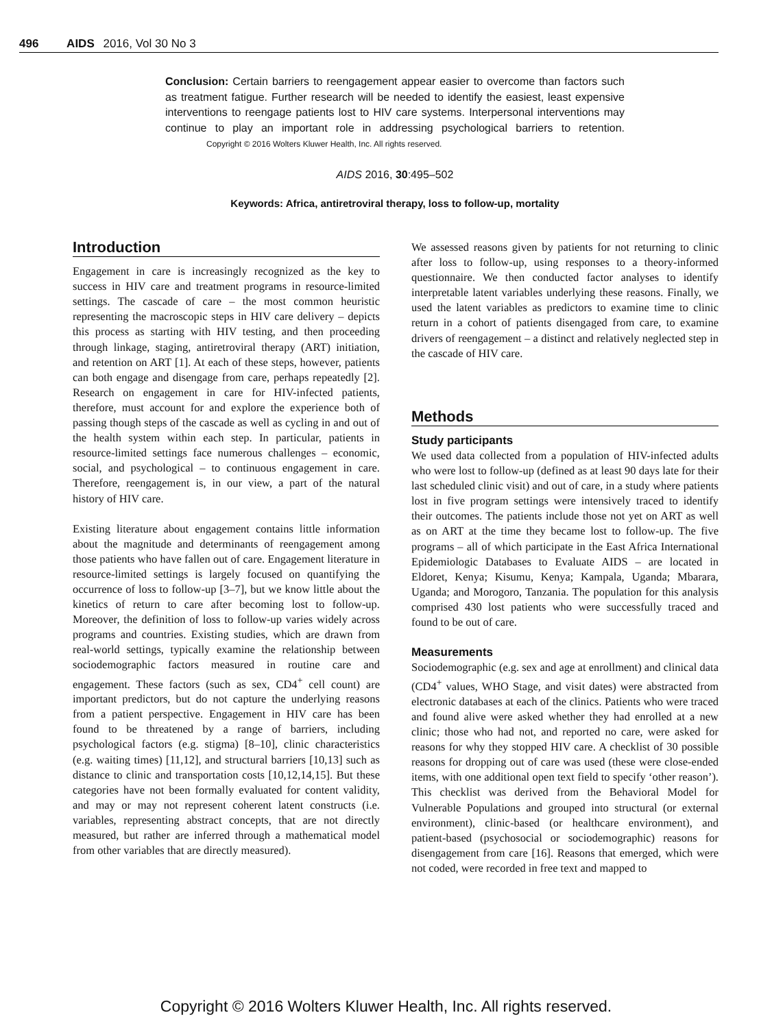496 AIDS 2016, Vol 30 No 3
Conclusion: Certain barriers to reengagement appear easier to overcome than factors such as treatment fatigue. Further research will be needed to identify the easiest, least expensive interventions to reengage patients lost to HIV care systems. Interpersonal interventions may continue to play an important role in addressing psychological barriers to retention. Copyright © 2016 Wolters Kluwer Health, Inc. All rights reserved.
AIDS 2016, 30:495–502
Keywords: Africa, antiretroviral therapy, loss to follow-up, mortality
Introduction
Engagement in care is increasingly recognized as the key to success in HIV care and treatment programs in resource-limited settings. The cascade of care – the most common heuristic representing the macroscopic steps in HIV care delivery – depicts this process as starting with HIV testing, and then proceeding through linkage, staging, antiretroviral therapy (ART) initiation, and retention on ART [1]. At each of these steps, however, patients can both engage and disengage from care, perhaps repeatedly [2]. Research on engagement in care for HIV-infected patients, therefore, must account for and explore the experience both of passing though steps of the cascade as well as cycling in and out of the health system within each step. In particular, patients in resource-limited settings face numerous challenges – economic, social, and psychological – to continuous engagement in care. Therefore, reengagement is, in our view, a part of the natural history of HIV care.
Existing literature about engagement contains little information about the magnitude and determinants of reengagement among those patients who have fallen out of care. Engagement literature in resource-limited settings is largely focused on quantifying the occurrence of loss to follow-up [3–7], but we know little about the kinetics of return to care after becoming lost to follow-up. Moreover, the definition of loss to follow-up varies widely across programs and countries. Existing studies, which are drawn from real-world settings, typically examine the relationship between sociodemographic factors measured in routine care and engagement. These factors (such as sex, CD4<sup>+</sup> cell count) are important predictors, but do not capture the underlying reasons from a patient perspective. Engagement in HIV care has been found to be threatened by a range of barriers, including psychological factors (e.g. stigma) [8–10], clinic characteristics (e.g. waiting times) [11,12], and structural barriers [10,13] such as distance to clinic and transportation costs [10,12,14,15]. But these categories have not been formally evaluated for content validity, and may or may not represent coherent latent constructs (i.e. variables, representing abstract concepts, that are not directly measured, but rather are inferred through a mathematical model from other variables that are directly measured).
We assessed reasons given by patients for not returning to clinic after loss to follow-up, using responses to a theory-informed questionnaire. We then conducted factor analyses to identify interpretable latent variables underlying these reasons. Finally, we used the latent variables as predictors to examine time to clinic return in a cohort of patients disengaged from care, to examine drivers of reengagement – a distinct and relatively neglected step in the cascade of HIV care.
Methods
Study participants
We used data collected from a population of HIV-infected adults who were lost to follow-up (defined as at least 90 days late for their last scheduled clinic visit) and out of care, in a study where patients lost in five program settings were intensively traced to identify their outcomes. The patients include those not yet on ART as well as on ART at the time they became lost to follow-up. The five programs – all of which participate in the East Africa International Epidemiologic Databases to Evaluate AIDS – are located in Eldoret, Kenya; Kisumu, Kenya; Kampala, Uganda; Mbarara, Uganda; and Morogoro, Tanzania. The population for this analysis comprised 430 lost patients who were successfully traced and found to be out of care.
Measurements
Sociodemographic (e.g. sex and age at enrollment) and clinical data (CD4<sup>+</sup> values, WHO Stage, and visit dates) were abstracted from electronic databases at each of the clinics. Patients who were traced and found alive were asked whether they had enrolled at a new clinic; those who had not, and reported no care, were asked for reasons for why they stopped HIV care. A checklist of 30 possible reasons for dropping out of care was used (these were close-ended items, with one additional open text field to specify ‘other reason’). This checklist was derived from the Behavioral Model for Vulnerable Populations and grouped into structural (or external environment), clinic-based (or healthcare environment), and patient-based (psychosocial or sociodemographic) reasons for disengagement from care [16]. Reasons that emerged, which were not coded, were recorded in free text and mapped to
Copyright © 2016 Wolters Kluwer Health, Inc. All rights reserved.